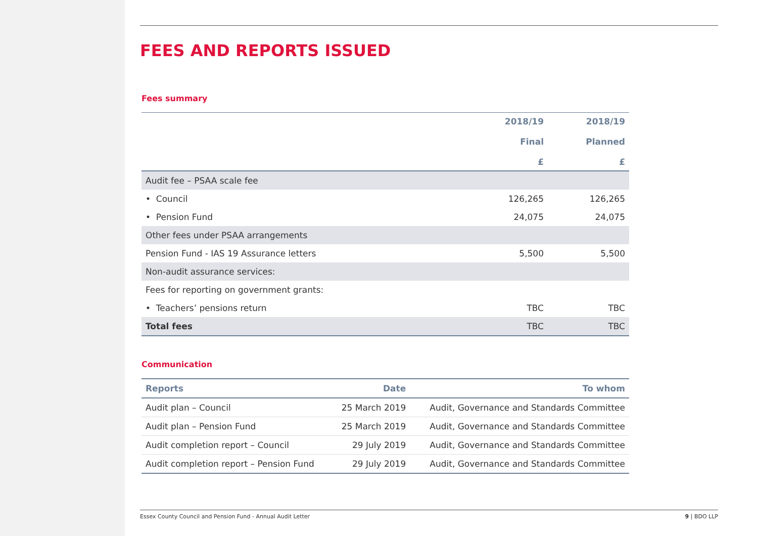FEES AND REPORTS ISSUED
Fees summary
| | 2018/19 Final £ | 2018/19 Planned £ |
| --- | --- | --- |
| Audit fee – PSAA scale fee | | |
| • Council | 126,265 | 126,265 |
| • Pension Fund | 24,075 | 24,075 |
| Other fees under PSAA arrangements | | |
| Pension Fund - IAS 19 Assurance letters | 5,500 | 5,500 |
| Non-audit assurance services: | | |
| Fees for reporting on government grants: | | |
| • Teachers’ pensions return | TBC | TBC |
| Total fees | TBC | TBC |
Communication
| Reports | Date | To whom |
| --- | --- | --- |
| Audit plan – Council | 25 March 2019 | Audit, Governance and Standards Committee |
| Audit plan – Pension Fund | 25 March 2019 | Audit, Governance and Standards Committee |
| Audit completion report – Council | 29 July 2019 | Audit, Governance and Standards Committee |
| Audit completion report – Pension Fund | 29 July 2019 | Audit, Governance and Standards Committee |
Essex County Council and Pension Fund - Annual Audit Letter 9 | BDO LLP